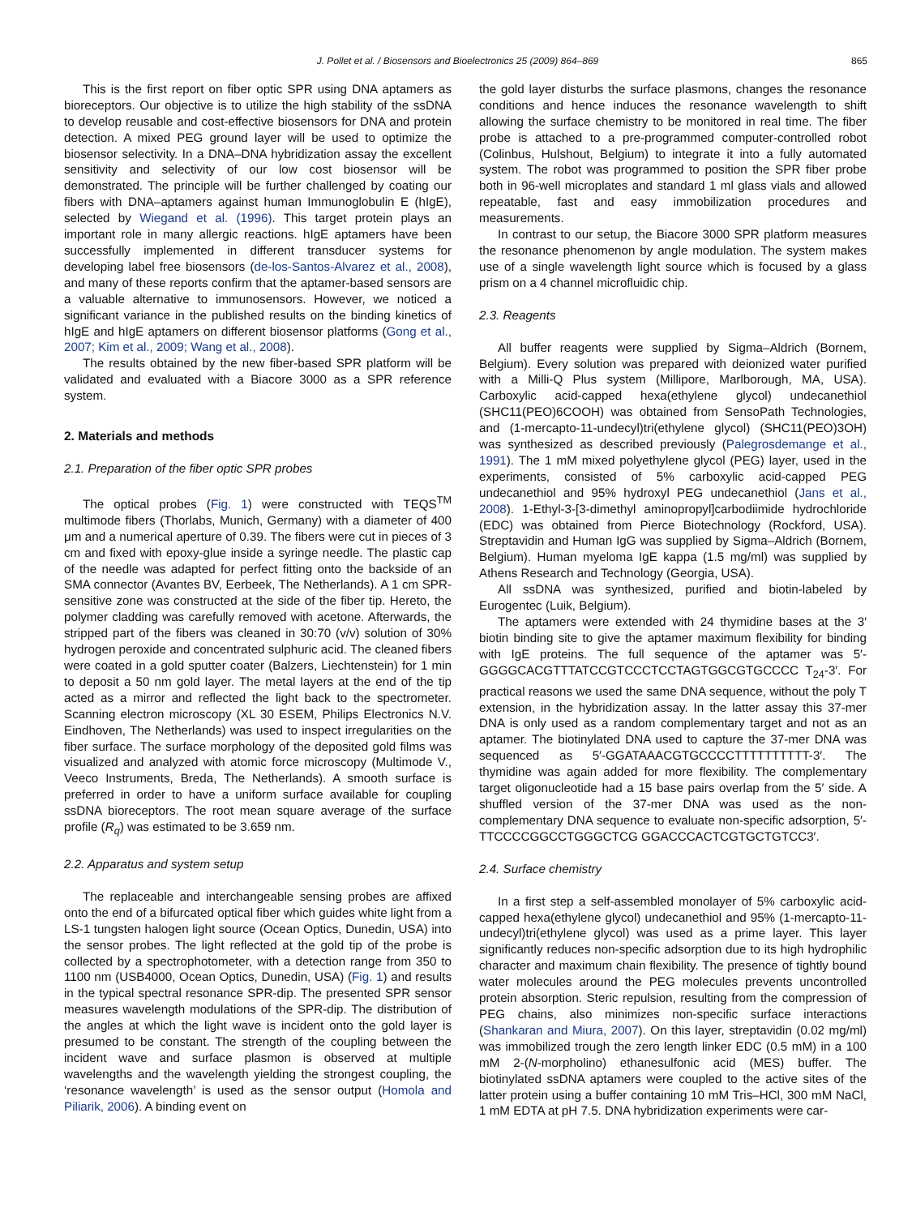J. Pollet et al. / Biosensors and Bioelectronics 25 (2009) 864–869 865
This is the first report on fiber optic SPR using DNA aptamers as bioreceptors. Our objective is to utilize the high stability of the ssDNA to develop reusable and cost-effective biosensors for DNA and protein detection. A mixed PEG ground layer will be used to optimize the biosensor selectivity. In a DNA–DNA hybridization assay the excellent sensitivity and selectivity of our low cost biosensor will be demonstrated. The principle will be further challenged by coating our fibers with DNA–aptamers against human Immunoglobulin E (hIgE), selected by Wiegand et al. (1996). This target protein plays an important role in many allergic reactions. hIgE aptamers have been successfully implemented in different transducer systems for developing label free biosensors (de-los-Santos-Alvarez et al., 2008), and many of these reports confirm that the aptamer-based sensors are a valuable alternative to immunosensors. However, we noticed a significant variance in the published results on the binding kinetics of hIgE and hIgE aptamers on different biosensor platforms (Gong et al., 2007; Kim et al., 2009; Wang et al., 2008).
The results obtained by the new fiber-based SPR platform will be validated and evaluated with a Biacore 3000 as a SPR reference system.
2. Materials and methods
2.1. Preparation of the fiber optic SPR probes
The optical probes (Fig. 1) were constructed with TEQS<sup>TM</sup> multimode fibers (Thorlabs, Munich, Germany) with a diameter of 400 μm and a numerical aperture of 0.39. The fibers were cut in pieces of 3 cm and fixed with epoxy-glue inside a syringe needle. The plastic cap of the needle was adapted for perfect fitting onto the backside of an SMA connector (Avantes BV, Eerbeek, The Netherlands). A 1 cm SPR-sensitive zone was constructed at the side of the fiber tip. Hereto, the polymer cladding was carefully removed with acetone. Afterwards, the stripped part of the fibers was cleaned in 30:70 (v/v) solution of 30% hydrogen peroxide and concentrated sulphuric acid. The cleaned fibers were coated in a gold sputter coater (Balzers, Liechtenstein) for 1 min to deposit a 50 nm gold layer. The metal layers at the end of the tip acted as a mirror and reflected the light back to the spectrometer. Scanning electron microscopy (XL 30 ESEM, Philips Electronics N.V. Eindhoven, The Netherlands) was used to inspect irregularities on the fiber surface. The surface morphology of the deposited gold films was visualized and analyzed with atomic force microscopy (Multimode V., Veeco Instruments, Breda, The Netherlands). A smooth surface is preferred in order to have a uniform surface available for coupling ssDNA bioreceptors. The root mean square average of the surface profile (R<sub>q</sub>) was estimated to be 3.659 nm.
2.2. Apparatus and system setup
The replaceable and interchangeable sensing probes are affixed onto the end of a bifurcated optical fiber which guides white light from a LS-1 tungsten halogen light source (Ocean Optics, Dunedin, USA) into the sensor probes. The light reflected at the gold tip of the probe is collected by a spectrophotometer, with a detection range from 350 to 1100 nm (USB4000, Ocean Optics, Dunedin, USA) (Fig. 1) and results in the typical spectral resonance SPR-dip. The presented SPR sensor measures wavelength modulations of the SPR-dip. The distribution of the angles at which the light wave is incident onto the gold layer is presumed to be constant. The strength of the coupling between the incident wave and surface plasmon is observed at multiple wavelengths and the wavelength yielding the strongest coupling, the ‘resonance wavelength’ is used as the sensor output (Homola and Piliarik, 2006). A binding event on
the gold layer disturbs the surface plasmons, changes the resonance conditions and hence induces the resonance wavelength to shift allowing the surface chemistry to be monitored in real time. The fiber probe is attached to a pre-programmed computer-controlled robot (Colinbus, Hulshout, Belgium) to integrate it into a fully automated system. The robot was programmed to position the SPR fiber probe both in 96-well microplates and standard 1 ml glass vials and allowed repeatable, fast and easy immobilization procedures and measurements.
In contrast to our setup, the Biacore 3000 SPR platform measures the resonance phenomenon by angle modulation. The system makes use of a single wavelength light source which is focused by a glass prism on a 4 channel microfluidic chip.
2.3. Reagents
All buffer reagents were supplied by Sigma–Aldrich (Bornem, Belgium). Every solution was prepared with deionized water purified with a Milli-Q Plus system (Millipore, Marlborough, MA, USA). Carboxylic acid-capped hexa(ethylene glycol) undecanethiol (SHC11(PEO)6COOH) was obtained from SensoPath Technologies, and (1-mercapto-11-undecyl)tri(ethylene glycol) (SHC11(PEO)3OH) was synthesized as described previously (Palegrosdemange et al., 1991). The 1 mM mixed polyethylene glycol (PEG) layer, used in the experiments, consisted of 5% carboxylic acid-capped PEG undecanethiol and 95% hydroxyl PEG undecanethiol (Jans et al., 2008). 1-Ethyl-3-[3-dimethyl aminopropyl]carbodiimide hydrochloride (EDC) was obtained from Pierce Biotechnology (Rockford, USA). Streptavidin and Human IgG was supplied by Sigma–Aldrich (Bornem, Belgium). Human myeloma IgE kappa (1.5 mg/ml) was supplied by Athens Research and Technology (Georgia, USA).
All ssDNA was synthesized, purified and biotin-labeled by Eurogentec (Luik, Belgium).
The aptamers were extended with 24 thymidine bases at the 3′ biotin binding site to give the aptamer maximum flexibility for binding with IgE proteins. The full sequence of the aptamer was 5′-GGGGCACGTTTATCCGTCCCTCCTAGTGGCGTGCCCC T<sub>24</sub>-3′. For practical reasons we used the same DNA sequence, without the poly T extension, in the hybridization assay. In the latter assay this 37-mer DNA is only used as a random complementary target and not as an aptamer. The biotinylated DNA used to capture the 37-mer DNA was sequenced as 5′-GGATAAACGTGCCCCTTTTTTTTTT-3′. The thymidine was again added for more flexibility. The complementary target oligonucleotide had a 15 base pairs overlap from the 5′ side. A shuffled version of the 37-mer DNA was used as the non-complementary DNA sequence to evaluate non-specific adsorption, 5′-TTCCCCGGCCTGGGCTCG GGACCCACTCGTGCTGTCC3′.
2.4. Surface chemistry
In a first step a self-assembled monolayer of 5% carboxylic acid-capped hexa(ethylene glycol) undecanethiol and 95% (1-mercapto-11-undecyl)tri(ethylene glycol) was used as a prime layer. This layer significantly reduces non-specific adsorption due to its high hydrophilic character and maximum chain flexibility. The presence of tightly bound water molecules around the PEG molecules prevents uncontrolled protein absorption. Steric repulsion, resulting from the compression of PEG chains, also minimizes non-specific surface interactions (Shankaran and Miura, 2007). On this layer, streptavidin (0.02 mg/ml) was immobilized trough the zero length linker EDC (0.5 mM) in a 100 mM 2-(N-morpholino) ethanesulfonic acid (MES) buffer. The biotinylated ssDNA aptamers were coupled to the active sites of the latter protein using a buffer containing 10 mM Tris–HCl, 300 mM NaCl, 1 mM EDTA at pH 7.5. DNA hybridization experiments were car-